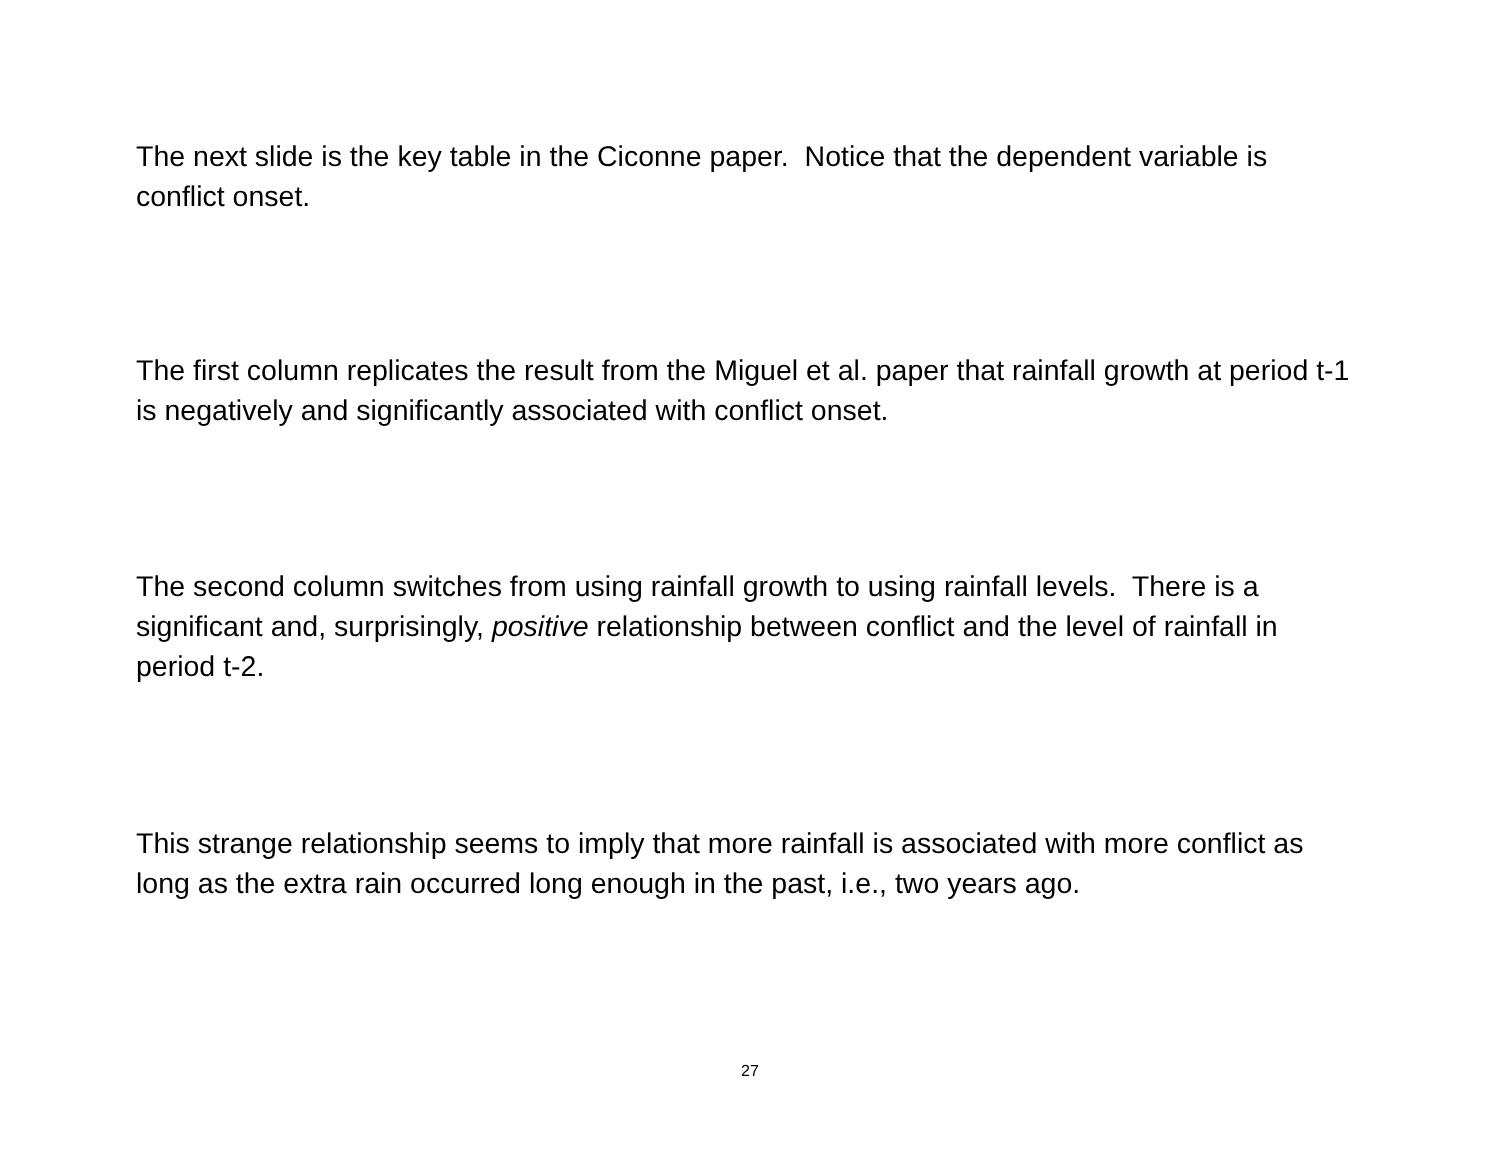The next slide is the key table in the Ciconne paper. Notice that the dependent variable is conflict onset.
The first column replicates the result from the Miguel et al. paper that rainfall growth at period t-1 is negatively and significantly associated with conflict onset.
The second column switches from using rainfall growth to using rainfall levels. There is a significant and, surprisingly, positive relationship between conflict and the level of rainfall in period t-2.
This strange relationship seems to imply that more rainfall is associated with more conflict as long as the extra rain occurred long enough in the past, i.e., two years ago.
27